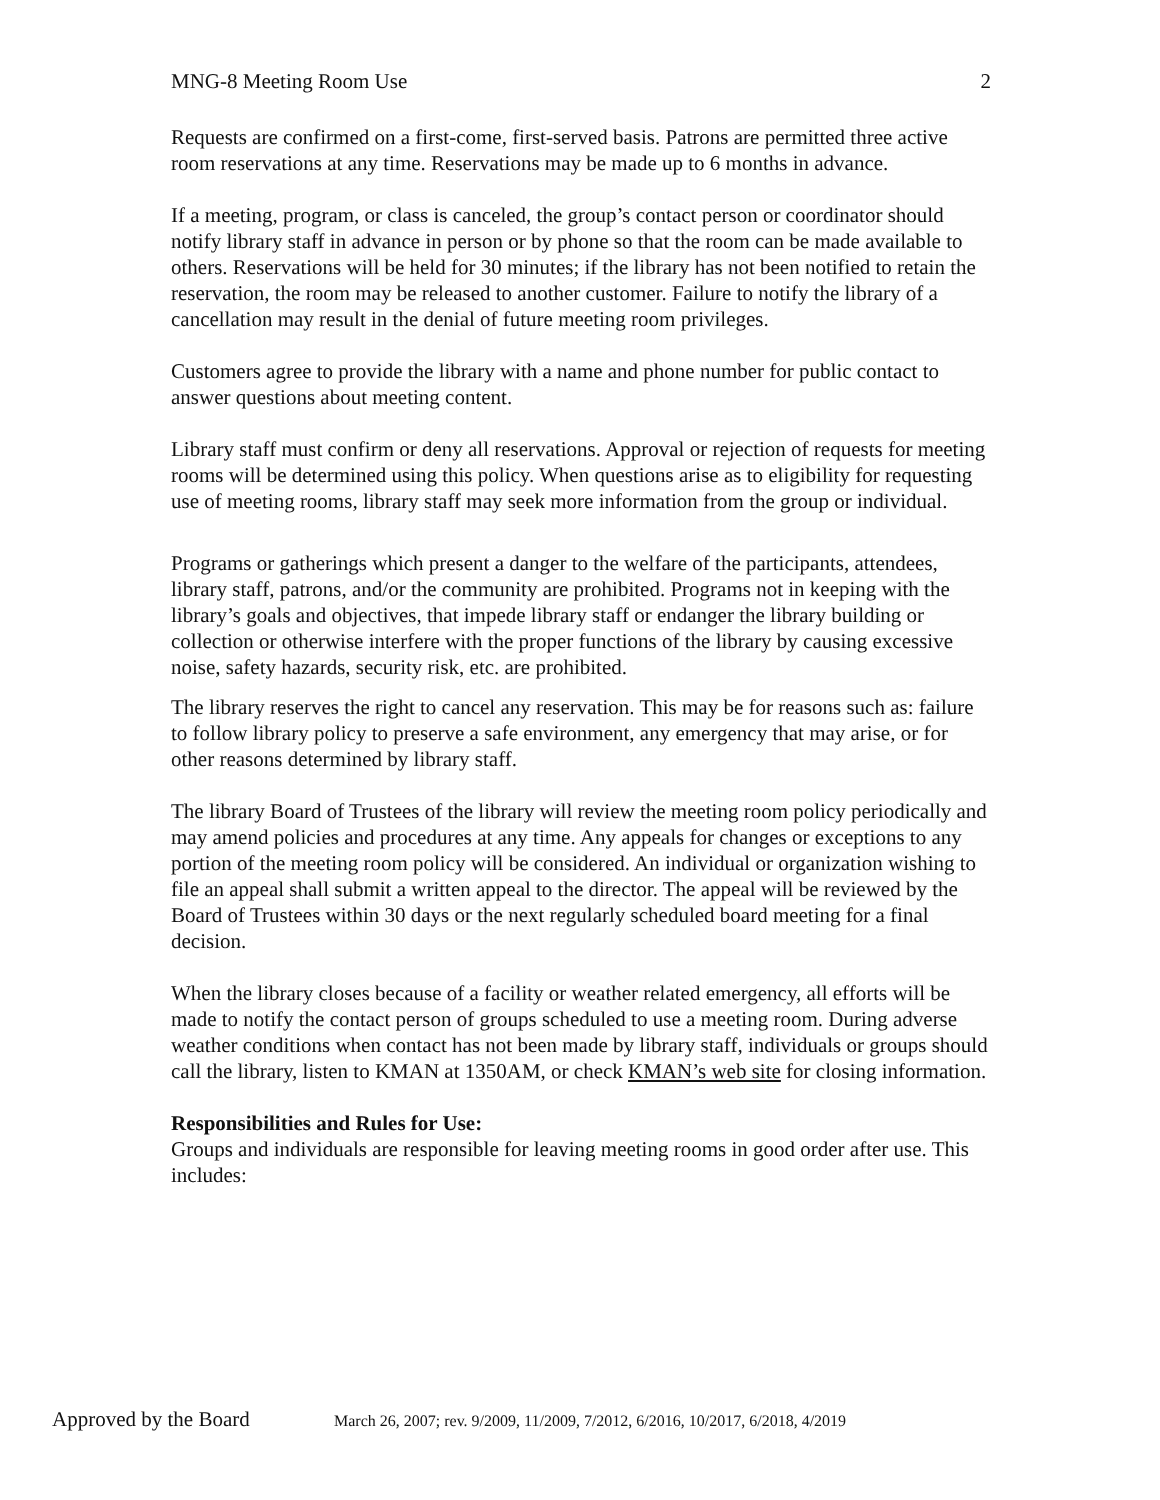MNG-8 Meeting Room Use 2
Requests are confirmed on a first-come, first-served basis. Patrons are permitted three active room reservations at any time. Reservations may be made up to 6 months in advance.
If a meeting, program, or class is canceled, the group’s contact person or coordinator should notify library staff in advance in person or by phone so that the room can be made available to others. Reservations will be held for 30 minutes; if the library has not been notified to retain the reservation, the room may be released to another customer. Failure to notify the library of a cancellation may result in the denial of future meeting room privileges.
Customers agree to provide the library with a name and phone number for public contact to answer questions about meeting content.
Library staff must confirm or deny all reservations. Approval or rejection of requests for meeting rooms will be determined using this policy. When questions arise as to eligibility for requesting use of meeting rooms, library staff may seek more information from the group or individual.
Programs or gatherings which present a danger to the welfare of the participants, attendees, library staff, patrons, and/or the community are prohibited. Programs not in keeping with the library’s goals and objectives, that impede library staff or endanger the library building or collection or otherwise interfere with the proper functions of the library by causing excessive noise, safety hazards, security risk, etc. are prohibited.
The library reserves the right to cancel any reservation. This may be for reasons such as: failure to follow library policy to preserve a safe environment, any emergency that may arise, or for other reasons determined by library staff.
The library Board of Trustees of the library will review the meeting room policy periodically and may amend policies and procedures at any time. Any appeals for changes or exceptions to any portion of the meeting room policy will be considered. An individual or organization wishing to file an appeal shall submit a written appeal to the director. The appeal will be reviewed by the Board of Trustees within 30 days or the next regularly scheduled board meeting for a final decision.
When the library closes because of a facility or weather related emergency, all efforts will be made to notify the contact person of groups scheduled to use a meeting room. During adverse weather conditions when contact has not been made by library staff, individuals or groups should call the library, listen to KMAN at 1350AM, or check KMAN’s web site for closing information.
Responsibilities and Rules for Use:
Groups and individuals are responsible for leaving meeting rooms in good order after use. This includes:
Approved by the Board March 26, 2007; rev. 9/2009, 11/2009, 7/2012, 6/2016, 10/2017, 6/2018, 4/2019